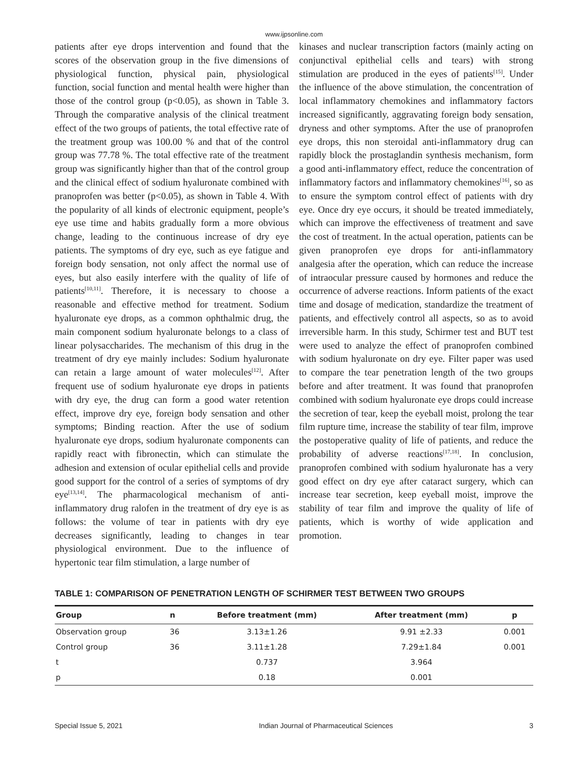www.ijpsonline.com
patients after eye drops intervention and found that the scores of the observation group in the five dimensions of physiological function, physical pain, physiological function, social function and mental health were higher than those of the control group (p<0.05), as shown in Table 3. Through the comparative analysis of the clinical treatment effect of the two groups of patients, the total effective rate of the treatment group was 100.00 % and that of the control group was 77.78 %. The total effective rate of the treatment group was significantly higher than that of the control group and the clinical effect of sodium hyaluronate combined with pranoprofen was better (p<0.05), as shown in Table 4. With the popularity of all kinds of electronic equipment, people’s eye use time and habits gradually form a more obvious change, leading to the continuous increase of dry eye patients. The symptoms of dry eye, such as eye fatigue and foreign body sensation, not only affect the normal use of eyes, but also easily interfere with the quality of life of patients<sup>[10,11]</sup>. Therefore, it is necessary to choose a reasonable and effective method for treatment. Sodium hyaluronate eye drops, as a common ophthalmic drug, the main component sodium hyaluronate belongs to a class of linear polysaccharides. The mechanism of this drug in the treatment of dry eye mainly includes: Sodium hyaluronate can retain a large amount of water molecules<sup>[12]</sup>. After frequent use of sodium hyaluronate eye drops in patients with dry eye, the drug can form a good water retention effect, improve dry eye, foreign body sensation and other symptoms; Binding reaction. After the use of sodium hyaluronate eye drops, sodium hyaluronate components can rapidly react with fibronectin, which can stimulate the adhesion and extension of ocular epithelial cells and provide good support for the control of a series of symptoms of dry eye<sup>[13,14]</sup>. The pharmacological mechanism of anti-inflammatory drug ralofen in the treatment of dry eye is as follows: the volume of tear in patients with dry eye decreases significantly, leading to changes in tear physiological environment. Due to the influence of hypertonic tear film stimulation, a large number of
kinases and nuclear transcription factors (mainly acting on conjunctival epithelial cells and tears) with strong stimulation are produced in the eyes of patients<sup>[15]</sup>. Under the influence of the above stimulation, the concentration of local inflammatory chemokines and inflammatory factors increased significantly, aggravating foreign body sensation, dryness and other symptoms. After the use of pranoprofen eye drops, this non steroidal anti-inflammatory drug can rapidly block the prostaglandin synthesis mechanism, form a good anti-inflammatory effect, reduce the concentration of inflammatory factors and inflammatory chemokines<sup>[16]</sup>, so as to ensure the symptom control effect of patients with dry eye. Once dry eye occurs, it should be treated immediately, which can improve the effectiveness of treatment and save the cost of treatment. In the actual operation, patients can be given pranoprofen eye drops for anti-inflammatory analgesia after the operation, which can reduce the increase of intraocular pressure caused by hormones and reduce the occurrence of adverse reactions. Inform patients of the exact time and dosage of medication, standardize the treatment of patients, and effectively control all aspects, so as to avoid irreversible harm. In this study, Schirmer test and BUT test were used to analyze the effect of pranoprofen combined with sodium hyaluronate on dry eye. Filter paper was used to compare the tear penetration length of the two groups before and after treatment. It was found that pranoprofen combined with sodium hyaluronate eye drops could increase the secretion of tear, keep the eyeball moist, prolong the tear film rupture time, increase the stability of tear film, improve the postoperative quality of life of patients, and reduce the probability of adverse reactions<sup>[17,18]</sup>. In conclusion, pranoprofen combined with sodium hyaluronate has a very good effect on dry eye after cataract surgery, which can increase tear secretion, keep eyeball moist, improve the stability of tear film and improve the quality of life of patients, which is worthy of wide application and promotion.
TABLE 1: COMPARISON OF PENETRATION LENGTH OF SCHIRMER TEST BETWEEN TWO GROUPS
| Group | n | Before treatment (mm) | After treatment (mm) | p |
| --- | --- | --- | --- | --- |
| Observation group | 36 | 3.13±1.26 | 9.91 ±2.33 | 0.001 |
| Control group | 36 | 3.11±1.28 | 7.29±1.84 | 0.001 |
| t | | 0.737 | 3.964 | |
| p | | 0.18 | 0.001 | |
Special Issue 5, 2021 Indian Journal of Pharmaceutical Sciences 3